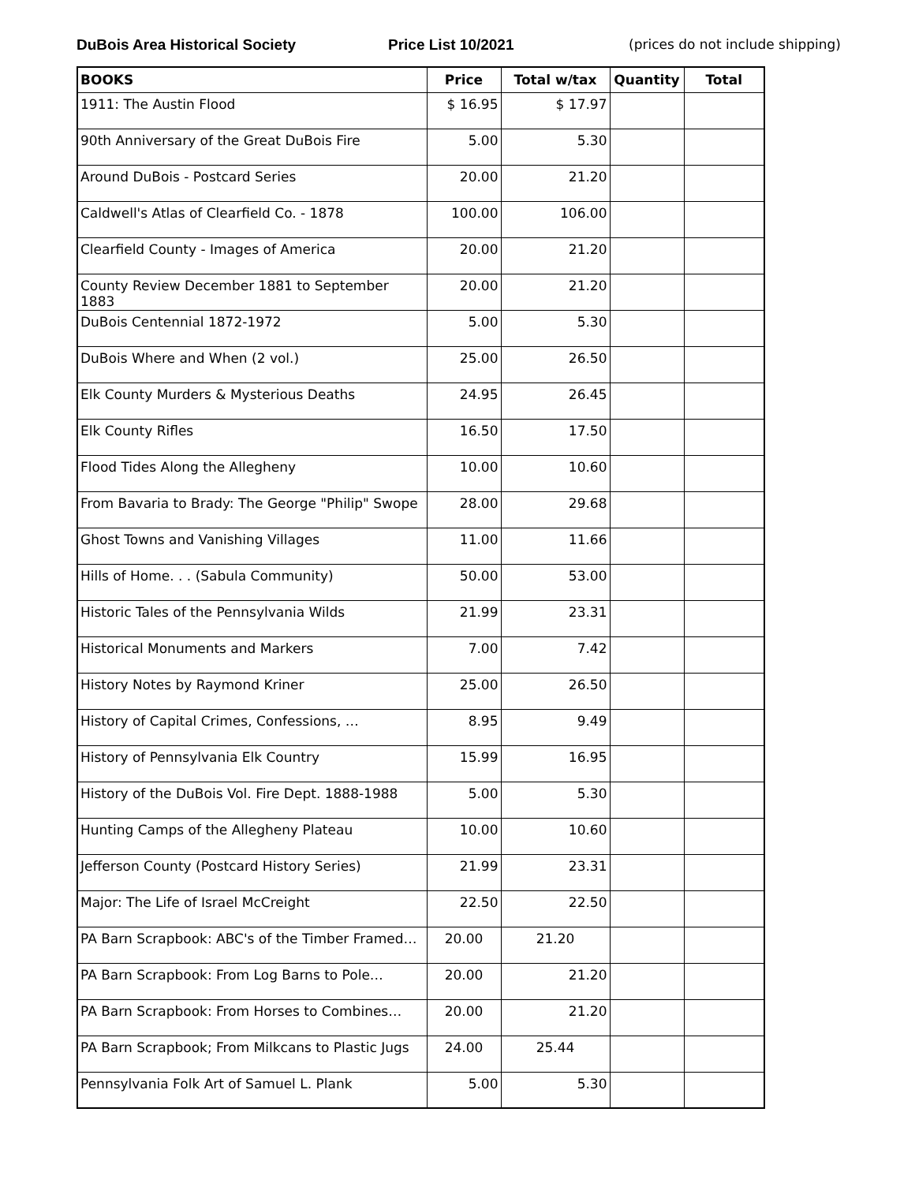DuBois Area Historical Society Price List 10/2021 (prices do not include shipping)
| BOOKS | Price | Total w/tax | Quantity | Total |
| --- | --- | --- | --- | --- |
| 1911: The Austin Flood | $ 16.95 | $ 17.97 | | |
| 90th Anniversary of the Great DuBois Fire | 5.00 | 5.30 | | |
| Around DuBois - Postcard Series | 20.00 | 21.20 | | |
| Caldwell's Atlas of Clearfield Co. - 1878 | 100.00 | 106.00 | | |
| Clearfield County - Images of America | 20.00 | 21.20 | | |
| County Review December 1881 to September 1883 | 20.00 | 21.20 | | |
| DuBois Centennial 1872-1972 | 5.00 | 5.30 | | |
| DuBois Where and When (2 vol.) | 25.00 | 26.50 | | |
| Elk County Murders & Mysterious Deaths | 24.95 | 26.45 | | |
| Elk County Rifles | 16.50 | 17.50 | | |
| Flood Tides Along the Allegheny | 10.00 | 10.60 | | |
| From Bavaria to Brady: The George "Philip" Swope | 28.00 | 29.68 | | |
| Ghost Towns and Vanishing Villages | 11.00 | 11.66 | | |
| Hills of Home. . . (Sabula Community) | 50.00 | 53.00 | | |
| Historic Tales of the Pennsylvania Wilds | 21.99 | 23.31 | | |
| Historical Monuments and Markers | 7.00 | 7.42 | | |
| History Notes by Raymond Kriner | 25.00 | 26.50 | | |
| History of Capital Crimes, Confessions, … | 8.95 | 9.49 | | |
| History of Pennsylvania Elk Country | 15.99 | 16.95 | | |
| History of the DuBois Vol. Fire Dept. 1888-1988 | 5.00 | 5.30 | | |
| Hunting Camps of the Allegheny Plateau | 10.00 | 10.60 | | |
| Jefferson County (Postcard History Series) | 21.99 | 23.31 | | |
| Major: The Life of Israel McCreight | 22.50 | 22.50 | | |
| PA Barn Scrapbook: ABC's of the Timber Framed… | 20.00 | 21.20 | | |
| PA Barn Scrapbook: From Log Barns to Pole… | 20.00 | 21.20 | | |
| PA Barn Scrapbook: From Horses to Combines… | 20.00 | 21.20 | | |
| PA Barn Scrapbook; From Milkcans to Plastic Jugs | 24.00 | 25.44 | | |
| Pennsylvania Folk Art of Samuel L. Plank | 5.00 | 5.30 | | |